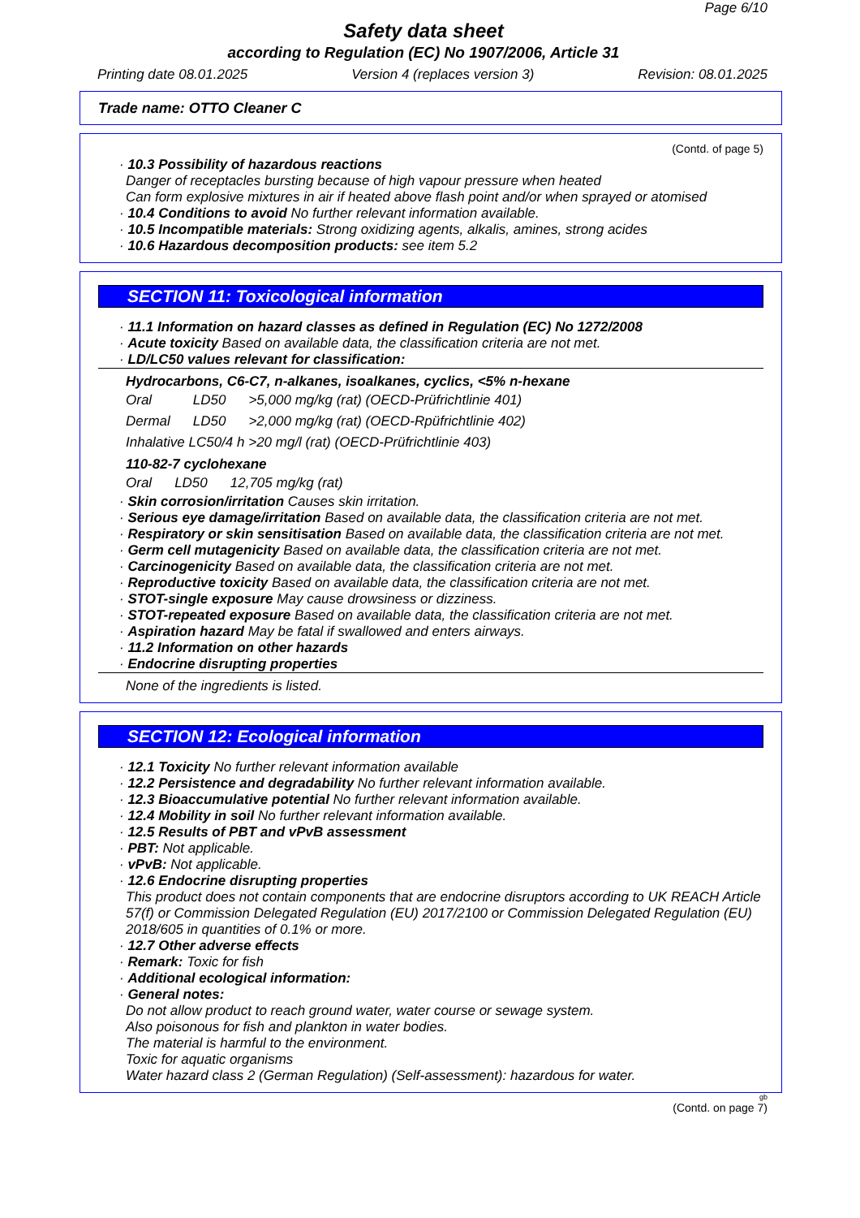Page 6/10
Safety data sheet
according to Regulation (EC) No 1907/2006, Article 31
Printing date 08.01.2025 Version 4 (replaces version 3) Revision: 08.01.2025
Trade name: OTTO Cleaner C
(Contd. of page 5)
· 10.3 Possibility of hazardous reactions
Danger of receptacles bursting because of high vapour pressure when heated
Can form explosive mixtures in air if heated above flash point and/or when sprayed or atomised
· 10.4 Conditions to avoid No further relevant information available.
· 10.5 Incompatible materials: Strong oxidizing agents, alkalis, amines, strong acides
· 10.6 Hazardous decomposition products: see item 5.2
SECTION 11: Toxicological information
· 11.1 Information on hazard classes as defined in Regulation (EC) No 1272/2008
· Acute toxicity Based on available data, the classification criteria are not met.
· LD/LC50 values relevant for classification:
Hydrocarbons, C6-C7, n-alkanes, isoalkanes, cyclics, <5% n-hexane
| Oral | LD50 | >5,000 mg/kg (rat) (OECD-Prüfrichtlinie 401) |
| Dermal | LD50 | >2,000 mg/kg (rat) (OECD-Rpüfrichtlinie 402) |
| Inhalative LC50/4 h >20 mg/l (rat) (OECD-Prüfrichtlinie 403) | | |
110-82-7 cyclohexane
| Oral | LD50 | 12,705 mg/kg (rat) |
· Skin corrosion/irritation Causes skin irritation.
· Serious eye damage/irritation Based on available data, the classification criteria are not met.
· Respiratory or skin sensitisation Based on available data, the classification criteria are not met.
· Germ cell mutagenicity Based on available data, the classification criteria are not met.
· Carcinogenicity Based on available data, the classification criteria are not met.
· Reproductive toxicity Based on available data, the classification criteria are not met.
· STOT-single exposure May cause drowsiness or dizziness.
· STOT-repeated exposure Based on available data, the classification criteria are not met.
· Aspiration hazard May be fatal if swallowed and enters airways.
· 11.2 Information on other hazards
· Endocrine disrupting properties
None of the ingredients is listed.
SECTION 12: Ecological information
· 12.1 Toxicity No further relevant information available
· 12.2 Persistence and degradability No further relevant information available.
· 12.3 Bioaccumulative potential No further relevant information available.
· 12.4 Mobility in soil No further relevant information available.
· 12.5 Results of PBT and vPvB assessment
· PBT: Not applicable.
· vPvB: Not applicable.
· 12.6 Endocrine disrupting properties
This product does not contain components that are endocrine disruptors according to UK REACH Article 57(f) or Commission Delegated Regulation (EU) 2017/2100 or Commission Delegated Regulation (EU) 2018/605 in quantities of 0.1% or more.
· 12.7 Other adverse effects
· Remark: Toxic for fish
· Additional ecological information:
· General notes:
Do not allow product to reach ground water, water course or sewage system.
Also poisonous for fish and plankton in water bodies.
The material is harmful to the environment.
Toxic for aquatic organisms
Water hazard class 2 (German Regulation) (Self-assessment): hazardous for water.
gb
(Contd. on page 7)